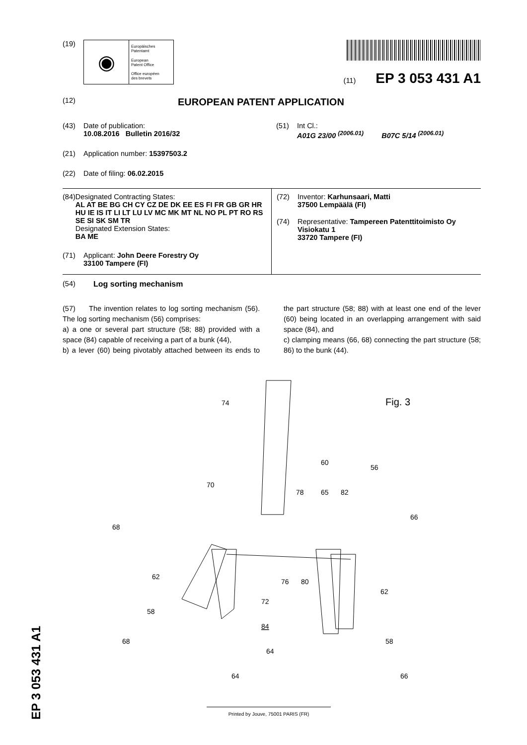(19)
◉
Europäisches
Patentamt
European
Patent Office
Office européen
des brevets
(11) EP 3 053 431 A1
(12) EUROPEAN PATENT APPLICATION
(43) Date of publication:
10.08.2016 Bulletin 2016/32
(21) Application number: 15397503.2
(22) Date of filing: 06.02.2015
(51) Int Cl.:
A01G 23/00 <sup>(2006.01)</sup> B07C 5/14 <sup>(2006.01)</sup>
(84) Designated Contracting States:
AL AT BE BG CH CY CZ DE DK EE ES FI FR GB GR HR HU IE IS IT LI LT LU LV MC MK MT NL NO PL PT RO RS SE SI SK SM TR
Designated Extension States:
BA ME
(71) Applicant: John Deere Forestry Oy
33100 Tampere (FI)
(72) Inventor: Karhunsaari, Matti
37500 Lempäälä (FI)
(74) Representative: Tampereen Patenttitoimisto Oy
Visiokatu 1
33720 Tampere (FI)
(54) Log sorting mechanism
(57) The invention relates to log sorting mechanism (56). The log sorting mechanism (56) comprises:
a) a one or several part structure (58; 88) provided with a space (84) capable of receiving a part of a bunk (44),
b) a lever (60) being pivotably attached between its ends to the part structure (58; 88) with at least one end of the lever (60) being located in an overlapping arrangement with said space (84), and
c) clamping means (66, 68) connecting the part structure (58; 86) to the bunk (44).
74
Fig. 3
60
56
70
78
65
82
68
66
62
76
80
62
72
58
84
68
58
64
64
66
EP 3 053 431 A1
Printed by Jouve, 75001 PARIS (FR)